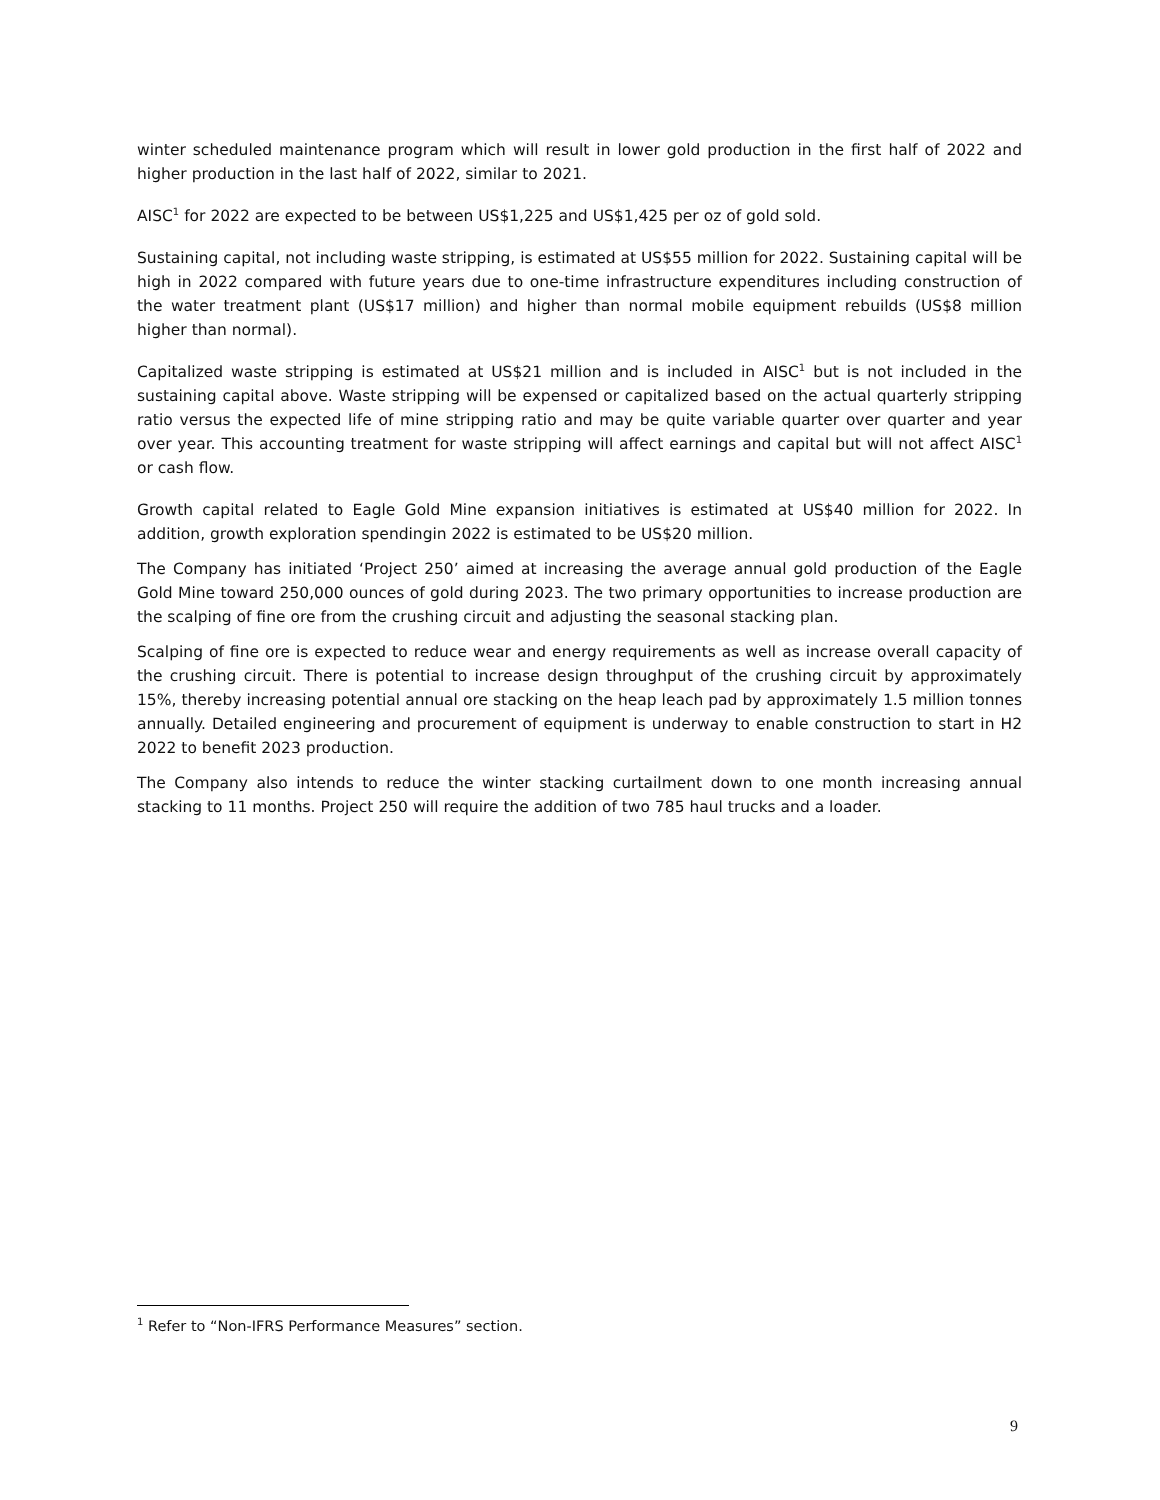winter scheduled maintenance program which will result in lower gold production in the first half of 2022 and higher production in the last half of 2022, similar to 2021.
AISC<sup>1</sup> for 2022 are expected to be between US$1,225 and US$1,425 per oz of gold sold.
Sustaining capital, not including waste stripping, is estimated at US$55 million for 2022. Sustaining capital will be high in 2022 compared with future years due to one-time infrastructure expenditures including construction of the water treatment plant (US$17 million) and higher than normal mobile equipment rebuilds (US$8 million higher than normal).
Capitalized waste stripping is estimated at US$21 million and is included in AISC<sup>1</sup> but is not included in the sustaining capital above. Waste stripping will be expensed or capitalized based on the actual quarterly stripping ratio versus the expected life of mine stripping ratio and may be quite variable quarter over quarter and year over year. This accounting treatment for waste stripping will affect earnings and capital but will not affect AISC<sup>1</sup> or cash flow.
Growth capital related to Eagle Gold Mine expansion initiatives is estimated at US$40 million for 2022. In addition, growth exploration spendingin 2022 is estimated to be US$20 million.
The Company has initiated ‘Project 250’ aimed at increasing the average annual gold production of the Eagle Gold Mine toward 250,000 ounces of gold during 2023. The two primary opportunities to increase production are the scalping of fine ore from the crushing circuit and adjusting the seasonal stacking plan.
Scalping of fine ore is expected to reduce wear and energy requirements as well as increase overall capacity of the crushing circuit. There is potential to increase design throughput of the crushing circuit by approximately 15%, thereby increasing potential annual ore stacking on the heap leach pad by approximately 1.5 million tonnes annually. Detailed engineering and procurement of equipment is underway to enable construction to start in H2 2022 to benefit 2023 production.
The Company also intends to reduce the winter stacking curtailment down to one month increasing annual stacking to 11 months. Project 250 will require the addition of two 785 haul trucks and a loader.
<sup>1</sup> Refer to “Non-IFRS Performance Measures” section.
9